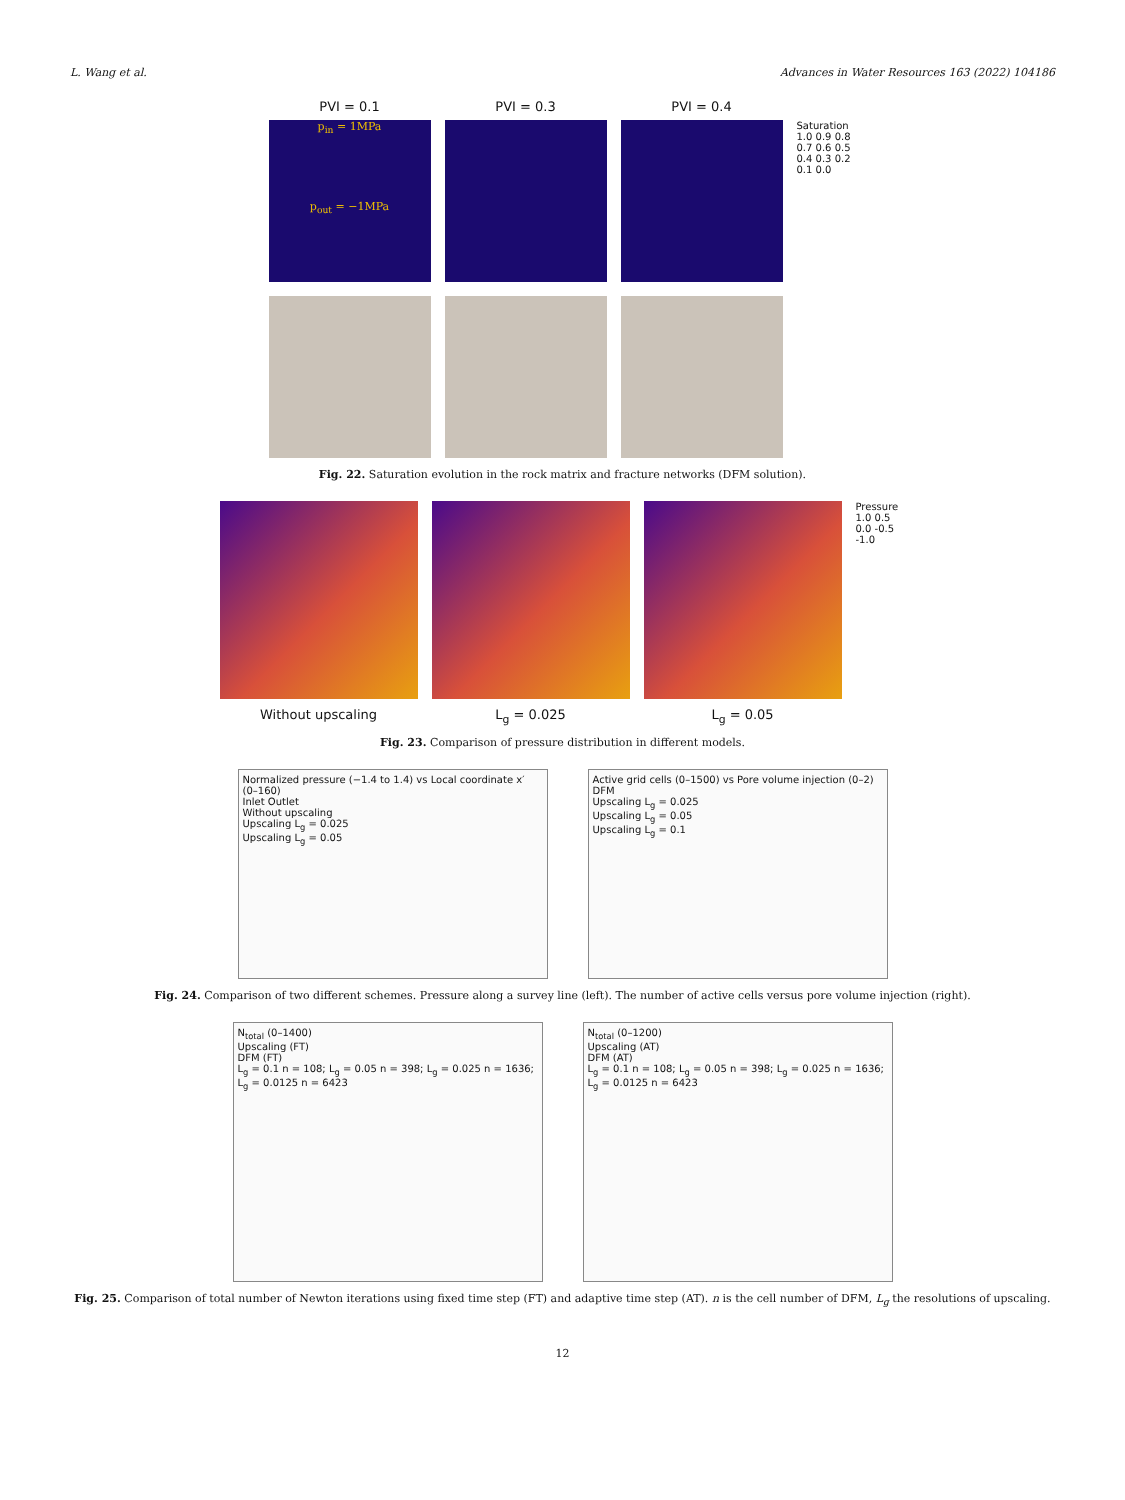L. Wang et al. Advances in Water Resources 163 (2022) 104186
PVI = 0.1 PVI = 0.3 PVI = 0.4
p<sub>in</sub> = 1MPa
p<sub>out</sub> = −1MPa
Saturation
1.0 0.9 0.8 0.7 0.6 0.5 0.4 0.3 0.2 0.1 0.0
Fig. 22. Saturation evolution in the rock matrix and fracture networks (DFM solution).
Pressure
1.0 0.5 0.0 -0.5 -1.0
Without upscaling L<sub>g</sub> = 0.025 L<sub>g</sub> = 0.05
Fig. 23. Comparison of pressure distribution in different models.
Normalized pressure (−1.4 to 1.4) vs Local coordinate x′ (0–160)
Inlet Outlet
Without upscaling
Upscaling L<sub>g</sub> = 0.025
Upscaling L<sub>g</sub> = 0.05
Active grid cells (0–1500) vs Pore volume injection (0–2)
DFM
Upscaling L<sub>g</sub> = 0.025
Upscaling L<sub>g</sub> = 0.05
Upscaling L<sub>g</sub> = 0.1
Fig. 24. Comparison of two different schemes. Pressure along a survey line (left). The number of active cells versus pore volume injection (right).
N<sub>total</sub> (0–1400)
Upscaling (FT)
DFM (FT)
L<sub>g</sub> = 0.1 n = 108; L<sub>g</sub> = 0.05 n = 398; L<sub>g</sub> = 0.025 n = 1636; L<sub>g</sub> = 0.0125 n = 6423
N<sub>total</sub> (0–1200)
Upscaling (AT)
DFM (AT)
L<sub>g</sub> = 0.1 n = 108; L<sub>g</sub> = 0.05 n = 398; L<sub>g</sub> = 0.025 n = 1636; L<sub>g</sub> = 0.0125 n = 6423
Fig. 25. Comparison of total number of Newton iterations using fixed time step (FT) and adaptive time step (AT). n is the cell number of DFM, L<sub>g</sub> the resolutions of upscaling.
12